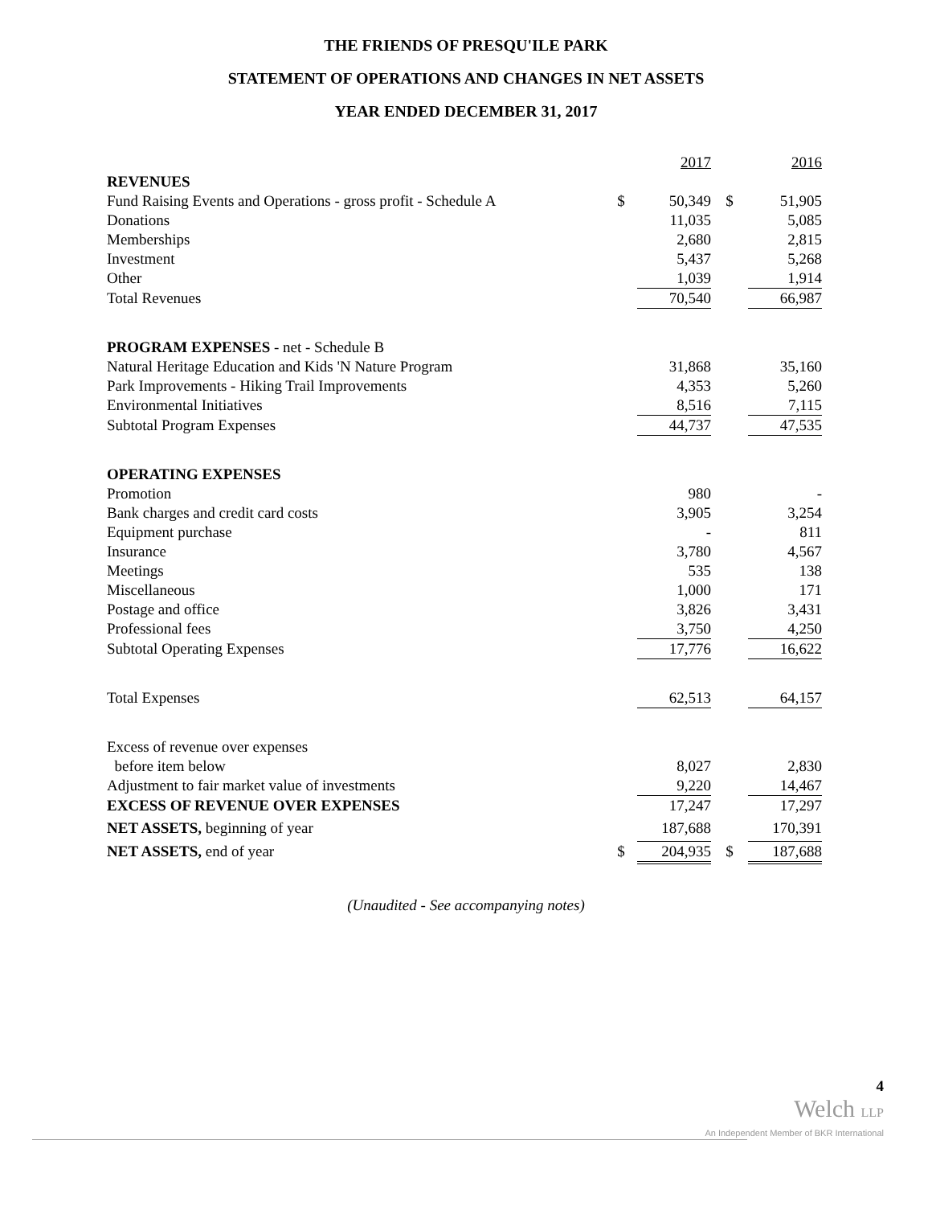THE FRIENDS OF PRESQU'ILE PARK
STATEMENT OF OPERATIONS AND CHANGES IN NET ASSETS
YEAR ENDED DECEMBER 31, 2017
| | | 2017 | | 2016 |
| REVENUES | | | | |
| Fund Raising Events and Operations - gross profit - Schedule A | $ | 50,349 | $ | 51,905 |
| Donations | | 11,035 | | 5,085 |
| Memberships | | 2,680 | | 2,815 |
| Investment | | 5,437 | | 5,268 |
| Other | | 1,039 | | 1,914 |
| Total Revenues | | 70,540 | | 66,987 |
| PROGRAM EXPENSES - net - Schedule B | | | | |
| Natural Heritage Education and Kids 'N Nature Program | | 31,868 | | 35,160 |
| Park Improvements - Hiking Trail Improvements | | 4,353 | | 5,260 |
| Environmental Initiatives | | 8,516 | | 7,115 |
| Subtotal Program Expenses | | 44,737 | | 47,535 |
| OPERATING EXPENSES | | | | |
| Promotion | | 980 | | - |
| Bank charges and credit card costs | | 3,905 | | 3,254 |
| Equipment purchase | | - | | 811 |
| Insurance | | 3,780 | | 4,567 |
| Meetings | | 535 | | 138 |
| Miscellaneous | | 1,000 | | 171 |
| Postage and office | | 3,826 | | 3,431 |
| Professional fees | | 3,750 | | 4,250 |
| Subtotal Operating Expenses | | 17,776 | | 16,622 |
| Total Expenses | | 62,513 | | 64,157 |
| Excess of revenue over expenses | | | | |
| before item below | | 8,027 | | 2,830 |
| Adjustment to fair market value of investments | | 9,220 | | 14,467 |
| EXCESS OF REVENUE OVER EXPENSES | | 17,247 | | 17,297 |
| NET ASSETS, beginning of year | | 187,688 | | 170,391 |
| NET ASSETS, end of year | $ | 204,935 | $ | 187,688 |
(Unaudited - See accompanying notes)
4
Welch LLP
An Independent Member of BKR International